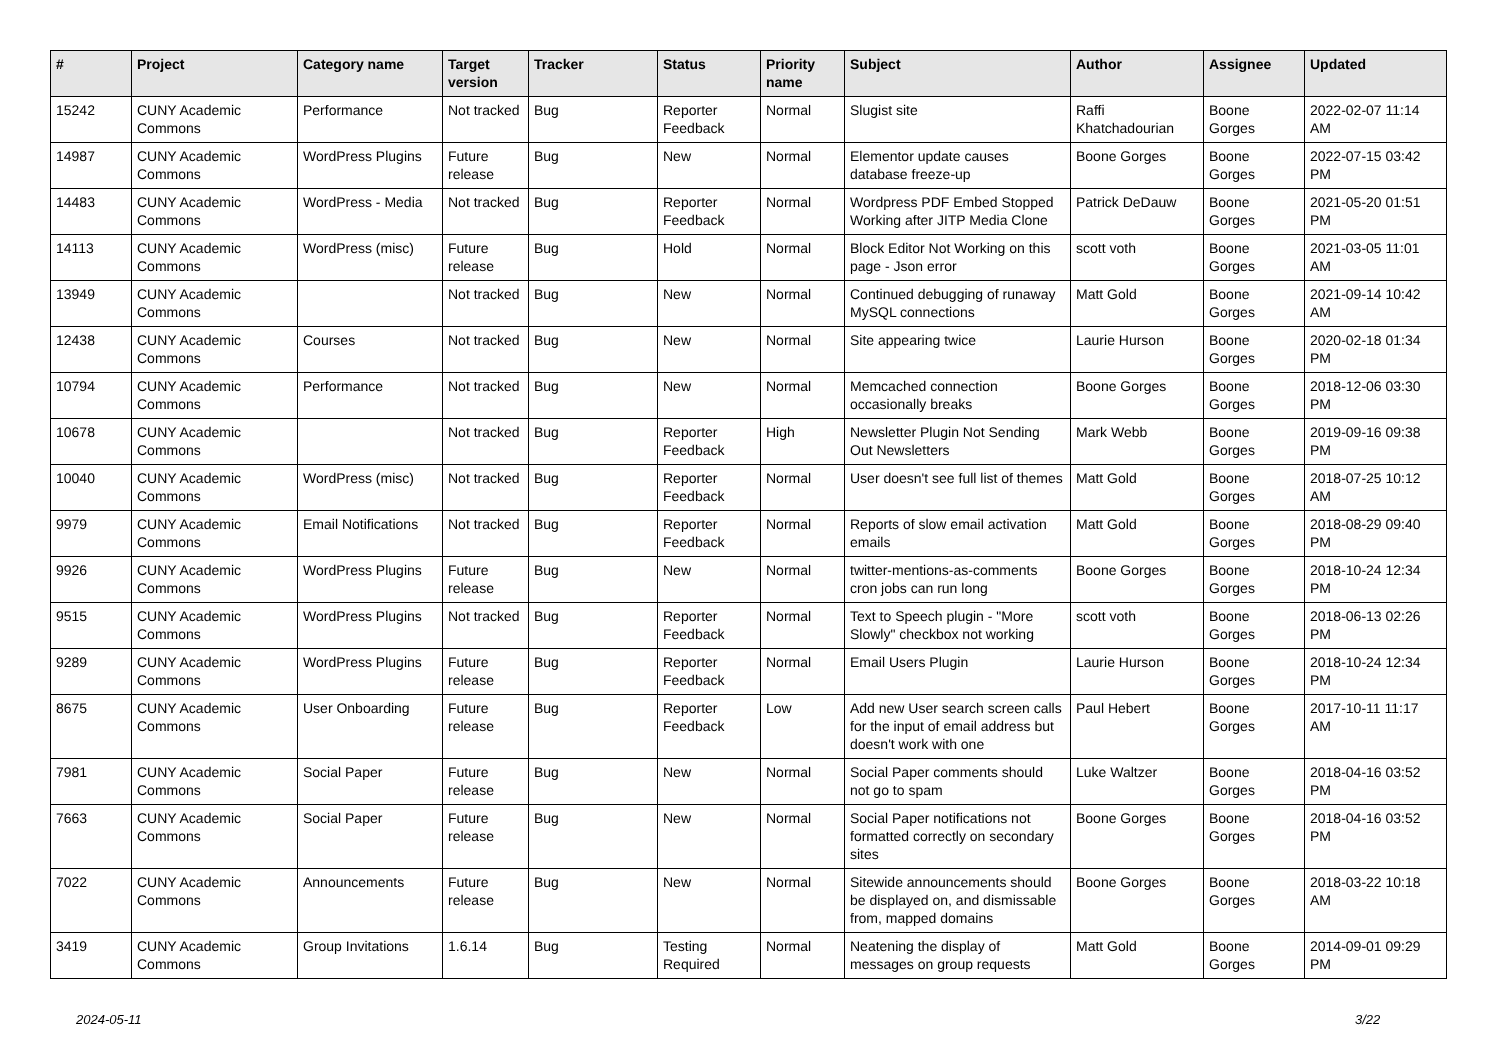| # | Project | Category name | Target version | Tracker | Status | Priority name | Subject | Author | Assignee | Updated |
| --- | --- | --- | --- | --- | --- | --- | --- | --- | --- | --- |
| 15242 | CUNY Academic Commons | Performance | Not tracked | Bug | Reporter Feedback | Normal | Slugist site | Raffi Khatchadourian | Boone Gorges | 2022-02-07 11:14 AM |
| 14987 | CUNY Academic Commons | WordPress Plugins | Future release | Bug | New | Normal | Elementor update causes database freeze-up | Boone Gorges | Boone Gorges | 2022-07-15 03:42 PM |
| 14483 | CUNY Academic Commons | WordPress - Media | Not tracked | Bug | Reporter Feedback | Normal | Wordpress PDF Embed Stopped Working after JITP Media Clone | Patrick DeDauw | Boone Gorges | 2021-05-20 01:51 PM |
| 14113 | CUNY Academic Commons | WordPress (misc) | Future release | Bug | Hold | Normal | Block Editor Not Working on this page - Json error | scott voth | Boone Gorges | 2021-03-05 11:01 AM |
| 13949 | CUNY Academic Commons | | Not tracked | Bug | New | Normal | Continued debugging of runaway MySQL connections | Matt Gold | Boone Gorges | 2021-09-14 10:42 AM |
| 12438 | CUNY Academic Commons | Courses | Not tracked | Bug | New | Normal | Site appearing twice | Laurie Hurson | Boone Gorges | 2020-02-18 01:34 PM |
| 10794 | CUNY Academic Commons | Performance | Not tracked | Bug | New | Normal | Memcached connection occasionally breaks | Boone Gorges | Boone Gorges | 2018-12-06 03:30 PM |
| 10678 | CUNY Academic Commons | | Not tracked | Bug | Reporter Feedback | High | Newsletter Plugin Not Sending Out Newsletters | Mark Webb | Boone Gorges | 2019-09-16 09:38 PM |
| 10040 | CUNY Academic Commons | WordPress (misc) | Not tracked | Bug | Reporter Feedback | Normal | User doesn't see full list of themes | Matt Gold | Boone Gorges | 2018-07-25 10:12 AM |
| 9979 | CUNY Academic Commons | Email Notifications | Not tracked | Bug | Reporter Feedback | Normal | Reports of slow email activation emails | Matt Gold | Boone Gorges | 2018-08-29 09:40 PM |
| 9926 | CUNY Academic Commons | WordPress Plugins | Future release | Bug | New | Normal | twitter-mentions-as-comments cron jobs can run long | Boone Gorges | Boone Gorges | 2018-10-24 12:34 PM |
| 9515 | CUNY Academic Commons | WordPress Plugins | Not tracked | Bug | Reporter Feedback | Normal | Text to Speech plugin - "More Slowly" checkbox not working | scott voth | Boone Gorges | 2018-06-13 02:26 PM |
| 9289 | CUNY Academic Commons | WordPress Plugins | Future release | Bug | Reporter Feedback | Normal | Email Users Plugin | Laurie Hurson | Boone Gorges | 2018-10-24 12:34 PM |
| 8675 | CUNY Academic Commons | User Onboarding | Future release | Bug | Reporter Feedback | Low | Add new User search screen calls for the input of email address but doesn't work with one | Paul Hebert | Boone Gorges | 2017-10-11 11:17 AM |
| 7981 | CUNY Academic Commons | Social Paper | Future release | Bug | New | Normal | Social Paper comments should not go to spam | Luke Waltzer | Boone Gorges | 2018-04-16 03:52 PM |
| 7663 | CUNY Academic Commons | Social Paper | Future release | Bug | New | Normal | Social Paper notifications not formatted correctly on secondary sites | Boone Gorges | Boone Gorges | 2018-04-16 03:52 PM |
| 7022 | CUNY Academic Commons | Announcements | Future release | Bug | New | Normal | Sitewide announcements should be displayed on, and dismissable from, mapped domains | Boone Gorges | Boone Gorges | 2018-03-22 10:18 AM |
| 3419 | CUNY Academic Commons | Group Invitations | 1.6.14 | Bug | Testing Required | Normal | Neatening the display of messages on group requests | Matt Gold | Boone Gorges | 2014-09-01 09:29 PM |
2024-05-11 3/22